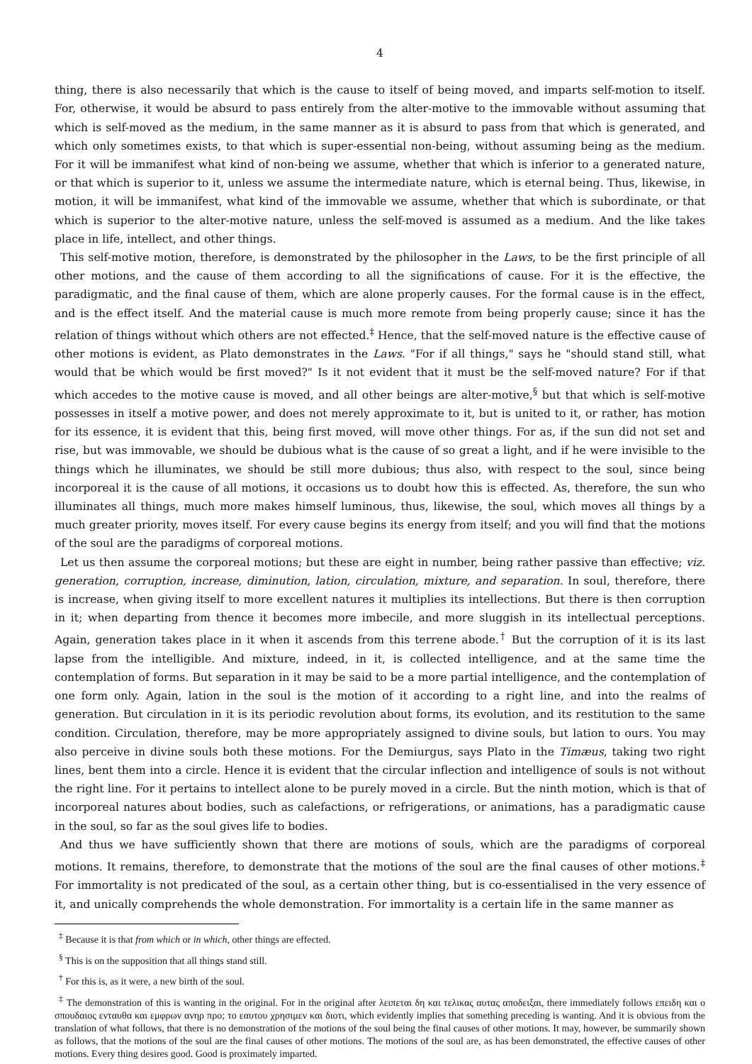4
thing, there is also necessarily that which is the cause to itself of being moved, and imparts self-motion to itself. For, otherwise, it would be absurd to pass entirely from the alter-motive to the immovable without assuming that which is self-moved as the medium, in the same manner as it is absurd to pass from that which is generated, and which only sometimes exists, to that which is super-essential non-being, without assuming being as the medium. For it will be immanifest what kind of non-being we assume, whether that which is inferior to a generated nature, or that which is superior to it, unless we assume the intermediate nature, which is eternal being. Thus, likewise, in motion, it will be immanifest, what kind of the immovable we assume, whether that which is subordinate, or that which is superior to the alter-motive nature, unless the self-moved is assumed as a medium. And the like takes place in life, intellect, and other things.
This self-motive motion, therefore, is demonstrated by the philosopher in the Laws, to be the first principle of all other motions, and the cause of them according to all the significations of cause. For it is the effective, the paradigmatic, and the final cause of them, which are alone properly causes. For the formal cause is in the effect, and is the effect itself. And the material cause is much more remote from being properly cause; since it has the relation of things without which others are not effected.<sup>‡</sup> Hence, that the self-moved nature is the effective cause of other motions is evident, as Plato demonstrates in the Laws. "For if all things," says he "should stand still, what would that be which would be first moved?" Is it not evident that it must be the self-moved nature? For if that which accedes to the motive cause is moved, and all other beings are alter-motive,<sup>§</sup> but that which is self-motive possesses in itself a motive power, and does not merely approximate to it, but is united to it, or rather, has motion for its essence, it is evident that this, being first moved, will move other things. For as, if the sun did not set and rise, but was immovable, we should be dubious what is the cause of so great a light, and if he were invisible to the things which he illuminates, we should be still more dubious; thus also, with respect to the soul, since being incorporeal it is the cause of all motions, it occasions us to doubt how this is effected. As, therefore, the sun who illuminates all things, much more makes himself luminous, thus, likewise, the soul, which moves all things by a much greater priority, moves itself. For every cause begins its energy from itself; and you will find that the motions of the soul are the paradigms of corporeal motions.
Let us then assume the corporeal motions; but these are eight in number, being rather passive than effective; viz. generation, corruption, increase, diminution, lation, circulation, mixture, and separation. In soul, therefore, there is increase, when giving itself to more excellent natures it multiplies its intellections. But there is then corruption in it; when departing from thence it becomes more imbecile, and more sluggish in its intellectual perceptions. Again, generation takes place in it when it ascends from this terrene abode.<sup>†</sup> But the corruption of it is its last lapse from the intelligible. And mixture, indeed, in it, is collected intelligence, and at the same time the contemplation of forms. But separation in it may be said to be a more partial intelligence, and the contemplation of one form only. Again, lation in the soul is the motion of it according to a right line, and into the realms of generation. But circulation in it is its periodic revolution about forms, its evolution, and its restitution to the same condition. Circulation, therefore, may be more appropriately assigned to divine souls, but lation to ours. You may also perceive in divine souls both these motions. For the Demiurgus, says Plato in the Timæus, taking two right lines, bent them into a circle. Hence it is evident that the circular inflection and intelligence of souls is not without the right line. For it pertains to intellect alone to be purely moved in a circle. But the ninth motion, which is that of incorporeal natures about bodies, such as calefactions, or refrigerations, or animations, has a paradigmatic cause in the soul, so far as the soul gives life to bodies.
And thus we have sufficiently shown that there are motions of souls, which are the paradigms of corporeal motions. It remains, therefore, to demonstrate that the motions of the soul are the final causes of other motions.<sup>‡</sup> For immortality is not predicated of the soul, as a certain other thing, but is co-essentialised in the very essence of it, and unically comprehends the whole demonstration. For immortality is a certain life in the same manner as
<sup>‡</sup> Because it is that from which or in which, other things are effected.
<sup>§</sup> This is on the supposition that all things stand still.
<sup>†</sup> For this is, as it were, a new birth of the soul.
<sup>‡</sup> The demonstration of this is wanting in the original. For in the original after λειπεται δη και τελικας αυτας αποδειξαι, there immediately follows επειδη και ο σπουδαιος ενταυθα και εμφρων ανηρ προ; το εαυτου χρησιμεν και διοτι, which evidently implies that something preceding is wanting. And it is obvious from the translation of what follows, that there is no demonstration of the motions of the soul being the final causes of other motions. It may, however, be summarily shown as follows, that the motions of the soul are the final causes of other motions. The motions of the soul are, as has been demonstrated, the effective causes of other motions. Every thing desires good. Good is proximately imparted.